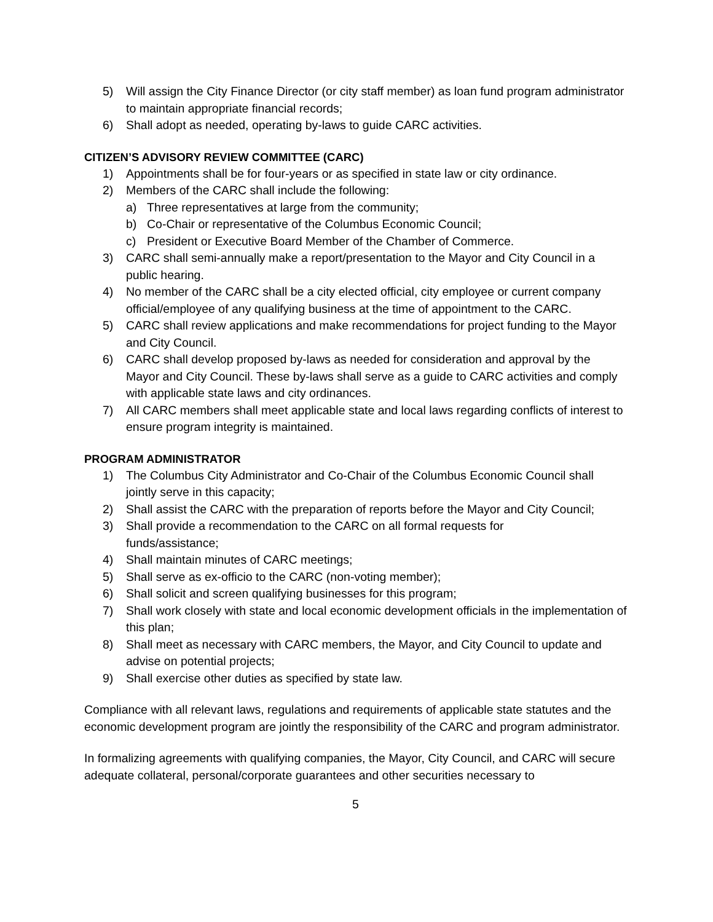5) Will assign the City Finance Director (or city staff member) as loan fund program administrator to maintain appropriate financial records;
6) Shall adopt as needed, operating by-laws to guide CARC activities.
CITIZEN’S ADVISORY REVIEW COMMITTEE (CARC)
1) Appointments shall be for four-years or as specified in state law or city ordinance.
2) Members of the CARC shall include the following:
a) Three representatives at large from the community;
b) Co-Chair or representative of the Columbus Economic Council;
c) President or Executive Board Member of the Chamber of Commerce.
3) CARC shall semi-annually make a report/presentation to the Mayor and City Council in a public hearing.
4) No member of the CARC shall be a city elected official, city employee or current company official/employee of any qualifying business at the time of appointment to the CARC.
5) CARC shall review applications and make recommendations for project funding to the Mayor and City Council.
6) CARC shall develop proposed by-laws as needed for consideration and approval by the Mayor and City Council. These by-laws shall serve as a guide to CARC activities and comply with applicable state laws and city ordinances.
7) All CARC members shall meet applicable state and local laws regarding conflicts of interest to ensure program integrity is maintained.
PROGRAM ADMINISTRATOR
1) The Columbus City Administrator and Co-Chair of the Columbus Economic Council shall jointly serve in this capacity;
2) Shall assist the CARC with the preparation of reports before the Mayor and City Council;
3) Shall provide a recommendation to the CARC on all formal requests for
funds/assistance;
4) Shall maintain minutes of CARC meetings;
5) Shall serve as ex-officio to the CARC (non-voting member);
6) Shall solicit and screen qualifying businesses for this program;
7) Shall work closely with state and local economic development officials in the implementation of this plan;
8) Shall meet as necessary with CARC members, the Mayor, and City Council to update and advise on potential projects;
9) Shall exercise other duties as specified by state law.
Compliance with all relevant laws, regulations and requirements of applicable state statutes and the economic development program are jointly the responsibility of the CARC and program administrator.
In formalizing agreements with qualifying companies, the Mayor, City Council, and CARC will secure adequate collateral, personal/corporate guarantees and other securities necessary to
5